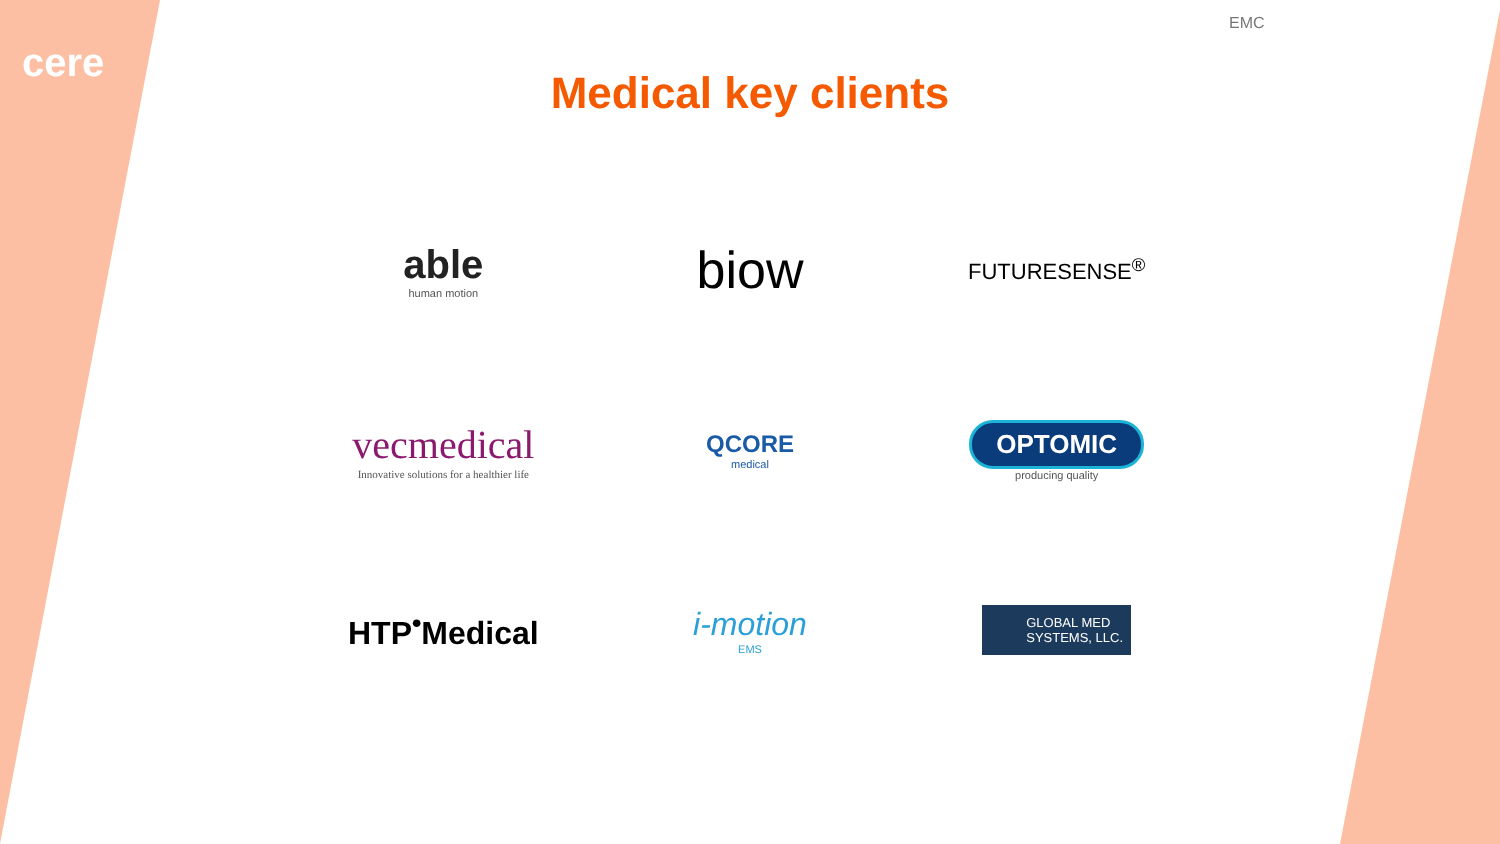cere
EMC
Medical key clients
able
human motion
biow
FUTURESENSE<sup>®</sup>
vecmedical
Innovative solutions for a healthier life
QCORE
medical
OPTOMIC
producing quality
HTP<sup>•</sup>Medical
i-motion
EMS
GLOBAL MED
SYSTEMS, LLC.